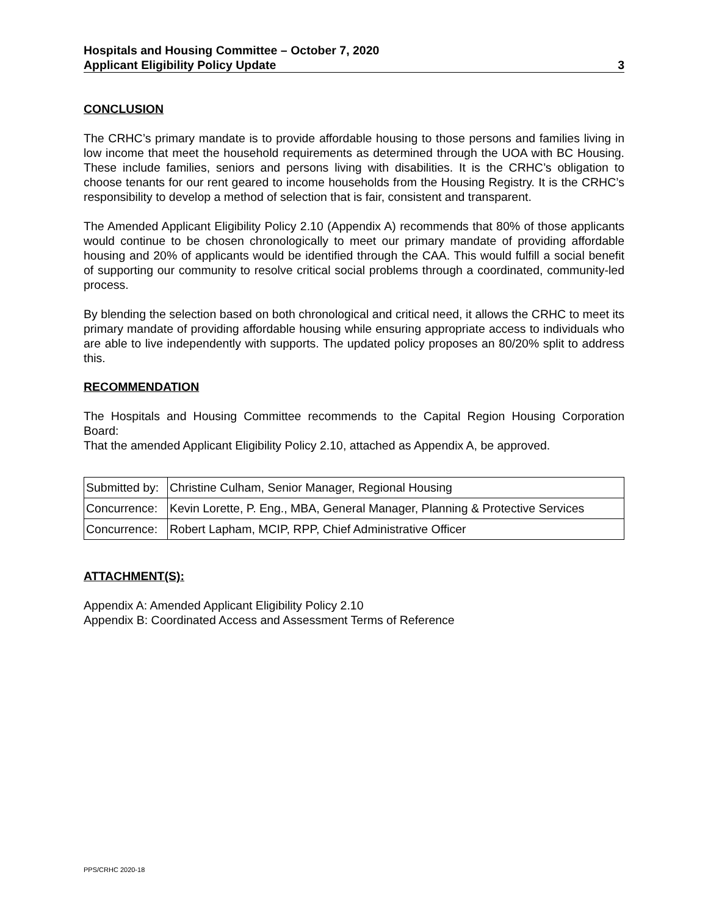Hospitals and Housing Committee – October 7, 2020
Applicant Eligibility Policy Update 3
CONCLUSION
The CRHC’s primary mandate is to provide affordable housing to those persons and families living in low income that meet the household requirements as determined through the UOA with BC Housing. These include families, seniors and persons living with disabilities. It is the CRHC’s obligation to choose tenants for our rent geared to income households from the Housing Registry. It is the CRHC’s responsibility to develop a method of selection that is fair, consistent and transparent.
The Amended Applicant Eligibility Policy 2.10 (Appendix A) recommends that 80% of those applicants would continue to be chosen chronologically to meet our primary mandate of providing affordable housing and 20% of applicants would be identified through the CAA. This would fulfill a social benefit of supporting our community to resolve critical social problems through a coordinated, community-led process.
By blending the selection based on both chronological and critical need, it allows the CRHC to meet its primary mandate of providing affordable housing while ensuring appropriate access to individuals who are able to live independently with supports. The updated policy proposes an 80/20% split to address this.
RECOMMENDATION
The Hospitals and Housing Committee recommends to the Capital Region Housing Corporation Board:
That the amended Applicant Eligibility Policy 2.10, attached as Appendix A, be approved.
| Submitted by: | Christine Culham, Senior Manager, Regional Housing |
| Concurrence: | Kevin Lorette, P. Eng., MBA, General Manager, Planning & Protective Services |
| Concurrence: | Robert Lapham, MCIP, RPP, Chief Administrative Officer |
ATTACHMENT(S):
Appendix A: Amended Applicant Eligibility Policy 2.10
Appendix B: Coordinated Access and Assessment Terms of Reference
PPS/CRHC 2020-18